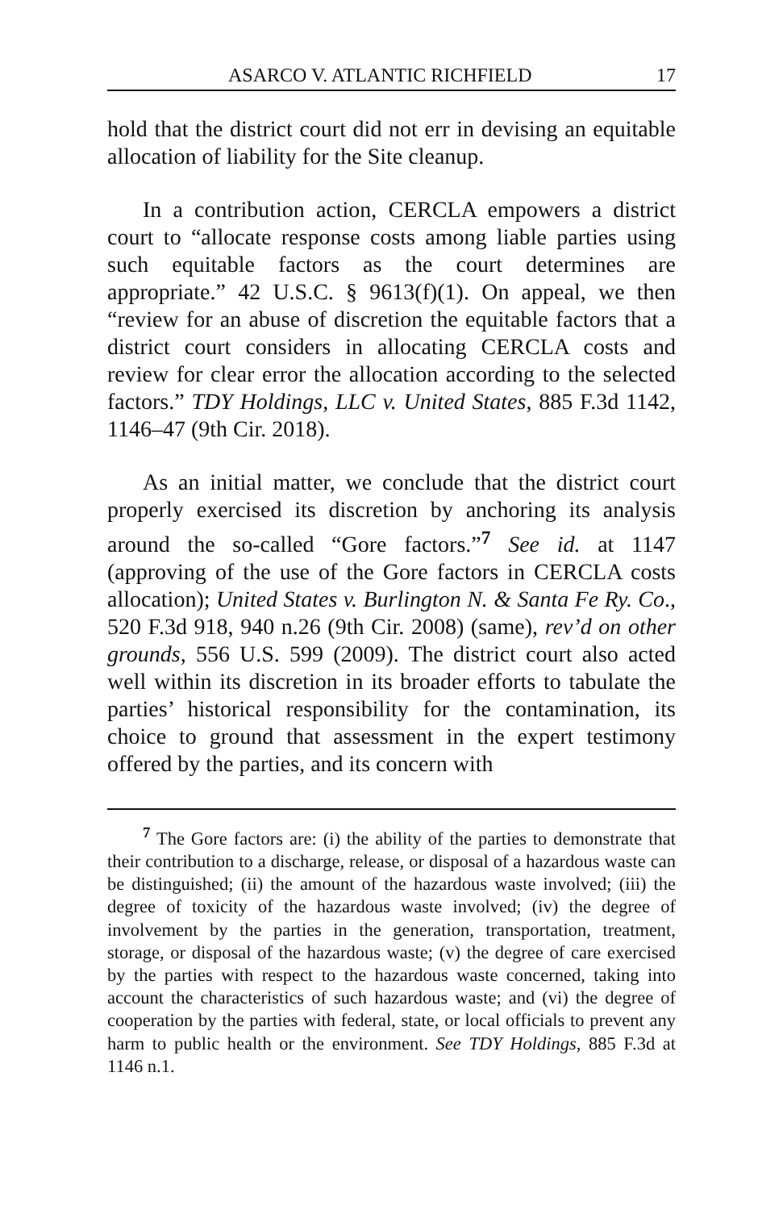ASARCO V. ATLANTIC RICHFIELD 17
hold that the district court did not err in devising an equitable allocation of liability for the Site cleanup.
In a contribution action, CERCLA empowers a district court to “allocate response costs among liable parties using such equitable factors as the court determines are appropriate.” 42 U.S.C. § 9613(f)(1). On appeal, we then “review for an abuse of discretion the equitable factors that a district court considers in allocating CERCLA costs and review for clear error the allocation according to the selected factors.” TDY Holdings, LLC v. United States, 885 F.3d 1142, 1146–47 (9th Cir. 2018).
As an initial matter, we conclude that the district court properly exercised its discretion by anchoring its analysis around the so-called “Gore factors.”<sup>7</sup> See id. at 1147 (approving of the use of the Gore factors in CERCLA costs allocation); United States v. Burlington N. & Santa Fe Ry. Co., 520 F.3d 918, 940 n.26 (9th Cir. 2008) (same), rev’d on other grounds, 556 U.S. 599 (2009). The district court also acted well within its discretion in its broader efforts to tabulate the parties’ historical responsibility for the contamination, its choice to ground that assessment in the expert testimony offered by the parties, and its concern with
<sup>7</sup> The Gore factors are: (i) the ability of the parties to demonstrate that their contribution to a discharge, release, or disposal of a hazardous waste can be distinguished; (ii) the amount of the hazardous waste involved; (iii) the degree of toxicity of the hazardous waste involved; (iv) the degree of involvement by the parties in the generation, transportation, treatment, storage, or disposal of the hazardous waste; (v) the degree of care exercised by the parties with respect to the hazardous waste concerned, taking into account the characteristics of such hazardous waste; and (vi) the degree of cooperation by the parties with federal, state, or local officials to prevent any harm to public health or the environment. See TDY Holdings, 885 F.3d at 1146 n.1.